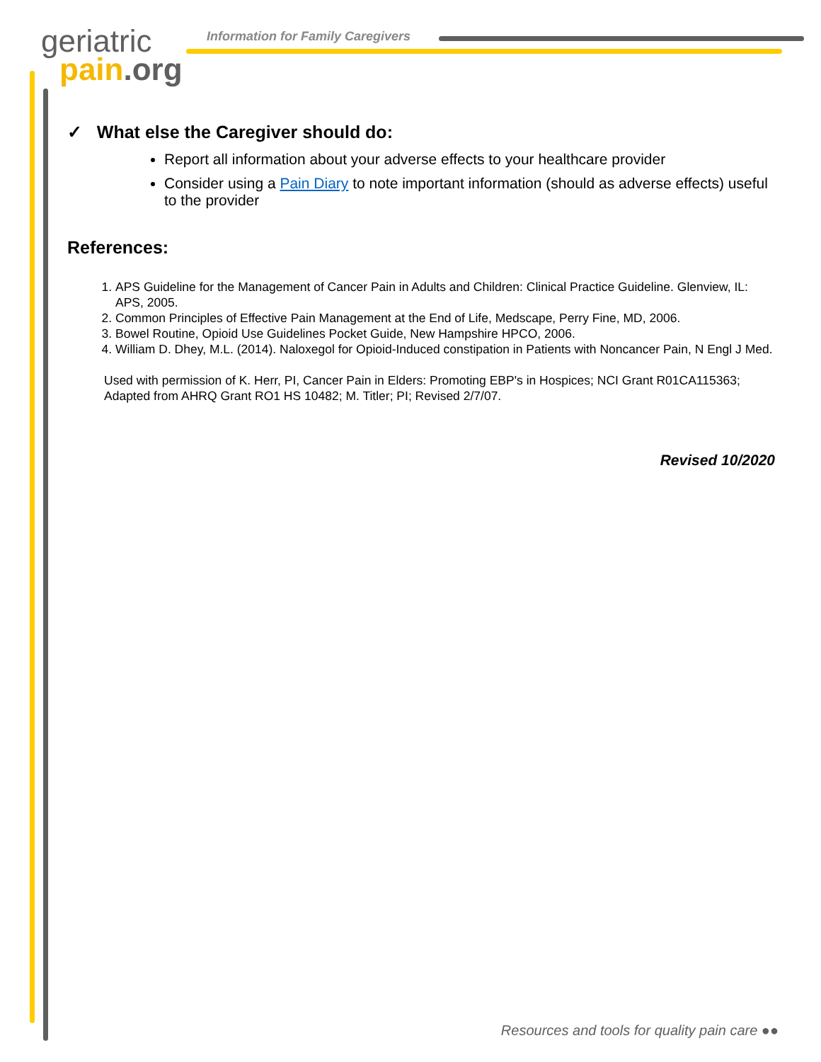geriatric
pain.org
Information for Family Caregivers
✓ What else the Caregiver should do:
Report all information about your adverse effects to your healthcare provider
Consider using a Pain Diary to note important information (should as adverse effects) useful to the provider
References:
1. APS Guideline for the Management of Cancer Pain in Adults and Children: Clinical Practice Guideline. Glenview, IL: APS, 2005.
2. Common Principles of Effective Pain Management at the End of Life, Medscape, Perry Fine, MD, 2006.
3. Bowel Routine, Opioid Use Guidelines Pocket Guide, New Hampshire HPCO, 2006.
4. William D. Dhey, M.L. (2014). Naloxegol for Opioid-Induced constipation in Patients with Noncancer Pain, N Engl J Med.
Used with permission of K. Herr, PI, Cancer Pain in Elders: Promoting EBP's in Hospices; NCI Grant R01CA115363; Adapted from AHRQ Grant RO1 HS 10482; M. Titler; PI; Revised 2/7/07.
Revised 10/2020
Resources and tools for quality pain care ●●